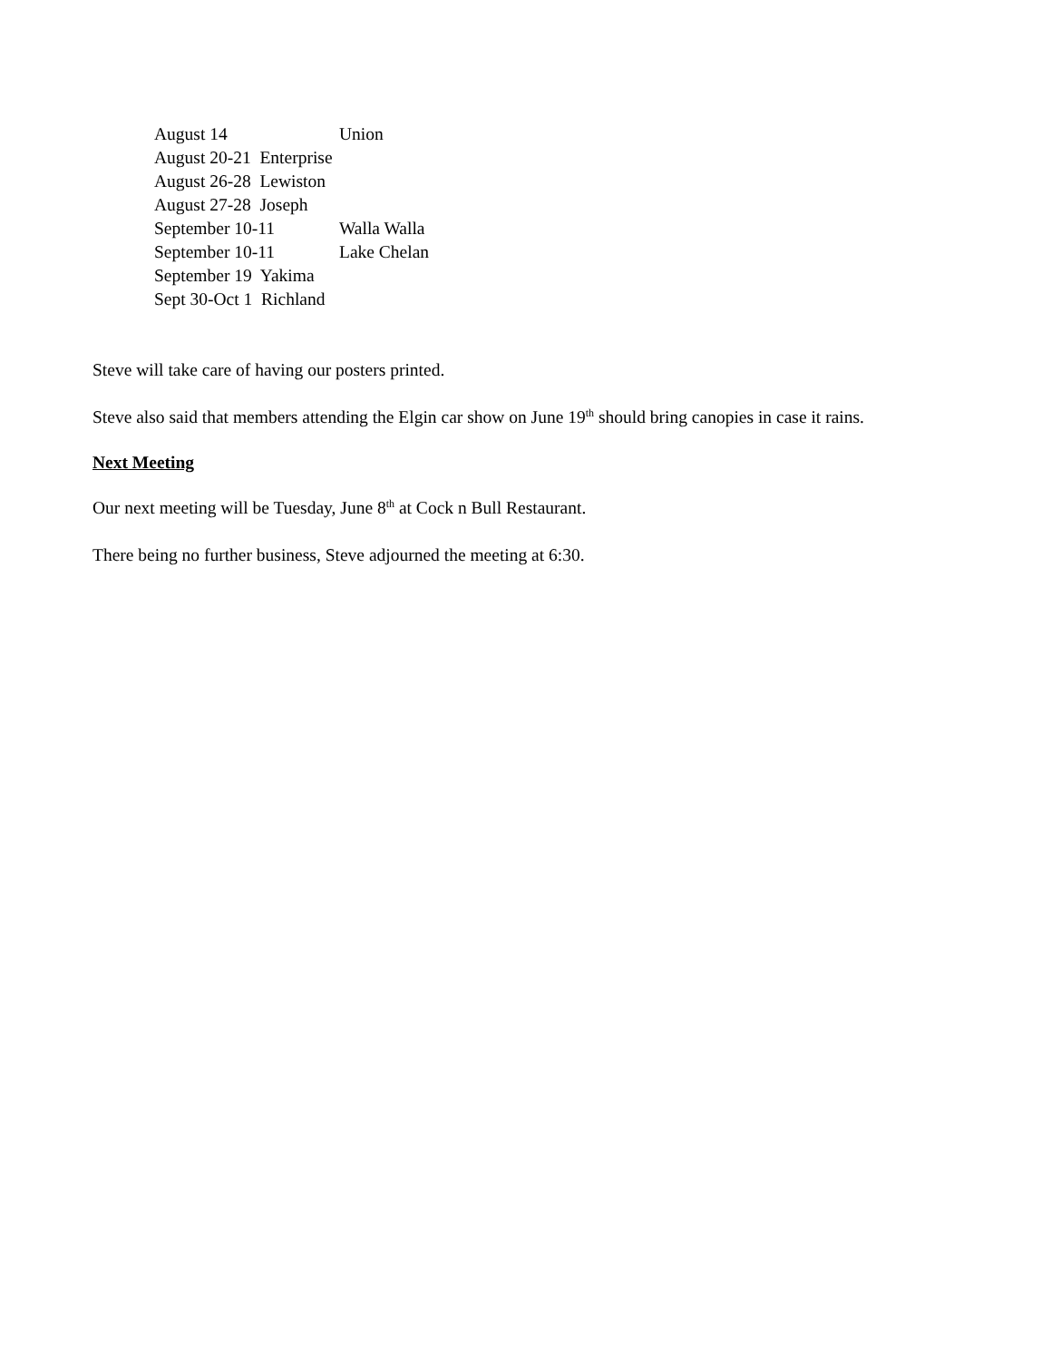August 14 Union
August 20-21 Enterprise
August 26-28 Lewiston
August 27-28 Joseph
September 10-11 Walla Walla
September 10-11 Lake Chelan
September 19 Yakima
Sept 30-Oct 1 Richland
Steve will take care of having our posters printed.
Steve also said that members attending the Elgin car show on June 19<sup>th</sup> should bring canopies in case it rains.
Next Meeting
Our next meeting will be Tuesday, June 8<sup>th</sup> at Cock n Bull Restaurant.
There being no further business, Steve adjourned the meeting at 6:30.